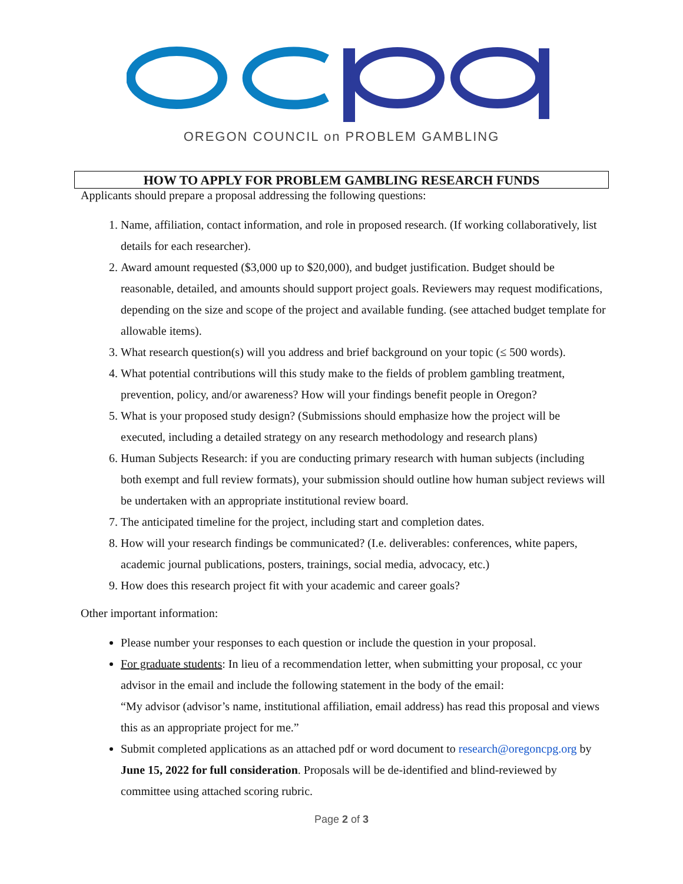OREGON COUNCIL on PROBLEM GAMBLING
HOW TO APPLY FOR PROBLEM GAMBLING RESEARCH FUNDS
Applicants should prepare a proposal addressing the following questions:
1. Name, affiliation, contact information, and role in proposed research. (If working collaboratively, list details for each researcher).
2. Award amount requested ($3,000 up to $20,000), and budget justification. Budget should be reasonable, detailed, and amounts should support project goals. Reviewers may request modifications, depending on the size and scope of the project and available funding. (see attached budget template for allowable items).
3. What research question(s) will you address and brief background on your topic (≤ 500 words).
4. What potential contributions will this study make to the fields of problem gambling treatment, prevention, policy, and/or awareness? How will your findings benefit people in Oregon?
5. What is your proposed study design? (Submissions should emphasize how the project will be executed, including a detailed strategy on any research methodology and research plans)
6. Human Subjects Research: if you are conducting primary research with human subjects (including both exempt and full review formats), your submission should outline how human subject reviews will be undertaken with an appropriate institutional review board.
7. The anticipated timeline for the project, including start and completion dates.
8. How will your research findings be communicated? (I.e. deliverables: conferences, white papers, academic journal publications, posters, trainings, social media, advocacy, etc.)
9. How does this research project fit with your academic and career goals?
Other important information:
Please number your responses to each question or include the question in your proposal.
For graduate students: In lieu of a recommendation letter, when submitting your proposal, cc your advisor in the email and include the following statement in the body of the email:
“My advisor (advisor’s name, institutional affiliation, email address) has read this proposal and views this as an appropriate project for me.”
Submit completed applications as an attached pdf or word document to research@oregoncpg.org by June 15, 2022 for full consideration. Proposals will be de-identified and blind-reviewed by committee using attached scoring rubric.
Page 2 of 3